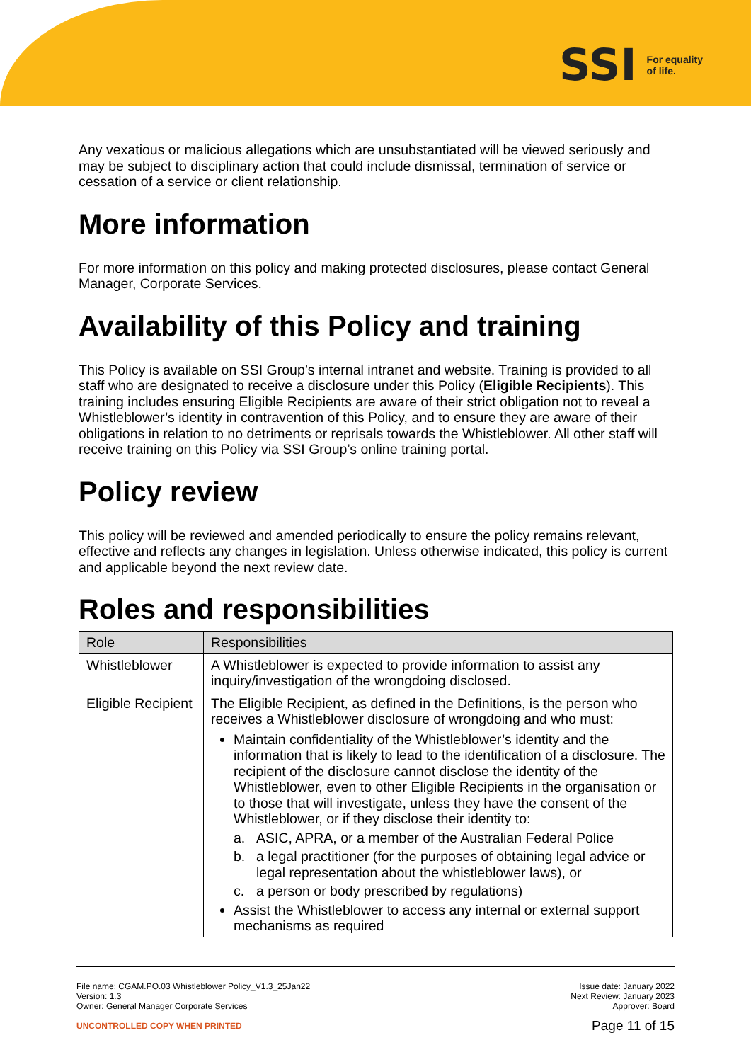SSI For equality
of life.
Any vexatious or malicious allegations which are unsubstantiated will be viewed seriously and may be subject to disciplinary action that could include dismissal, termination of service or cessation of a service or client relationship.
More information
For more information on this policy and making protected disclosures, please contact General Manager, Corporate Services.
Availability of this Policy and training
This Policy is available on SSI Group’s internal intranet and website. Training is provided to all staff who are designated to receive a disclosure under this Policy (Eligible Recipients). This training includes ensuring Eligible Recipients are aware of their strict obligation not to reveal a Whistleblower’s identity in contravention of this Policy, and to ensure they are aware of their obligations in relation to no detriments or reprisals towards the Whistleblower. All other staff will receive training on this Policy via SSI Group’s online training portal.
Policy review
This policy will be reviewed and amended periodically to ensure the policy remains relevant, effective and reflects any changes in legislation. Unless otherwise indicated, this policy is current and applicable beyond the next review date.
Roles and responsibilities
| Role | Responsibilities |
| --- | --- |
| Whistleblower | A Whistleblower is expected to provide information to assist any inquiry/investigation of the wrongdoing disclosed. |
| Eligible Recipient | The Eligible Recipient, as defined in the Definitions, is the person who receives a Whistleblower disclosure of wrongdoing and who must: Maintain confidentiality of the Whistleblower’s identity and the information that is likely to lead to the identification of a disclosure. The recipient of the disclosure cannot disclose the identity of the Whistleblower, even to other Eligible Recipients in the organisation or to those that will investigate, unless they have the consent of the Whistleblower, or if they disclose their identity to: a. ASIC, APRA, or a member of the Australian Federal Police b. a legal practitioner (for the purposes of obtaining legal advice or legal representation about the whistleblower laws), or c. a person or body prescribed by regulations) Assist the Whistleblower to access any internal or external support mechanisms as required |
File name: CGAM.PO.03 Whistleblower Policy_V1.3_25Jan22
Version: 1.3
Owner: General Manager Corporate Services
UNCONTROLLED COPY WHEN PRINTED
Issue date: January 2022
Next Review: January 2023
Approver: Board
Page 11 of 15